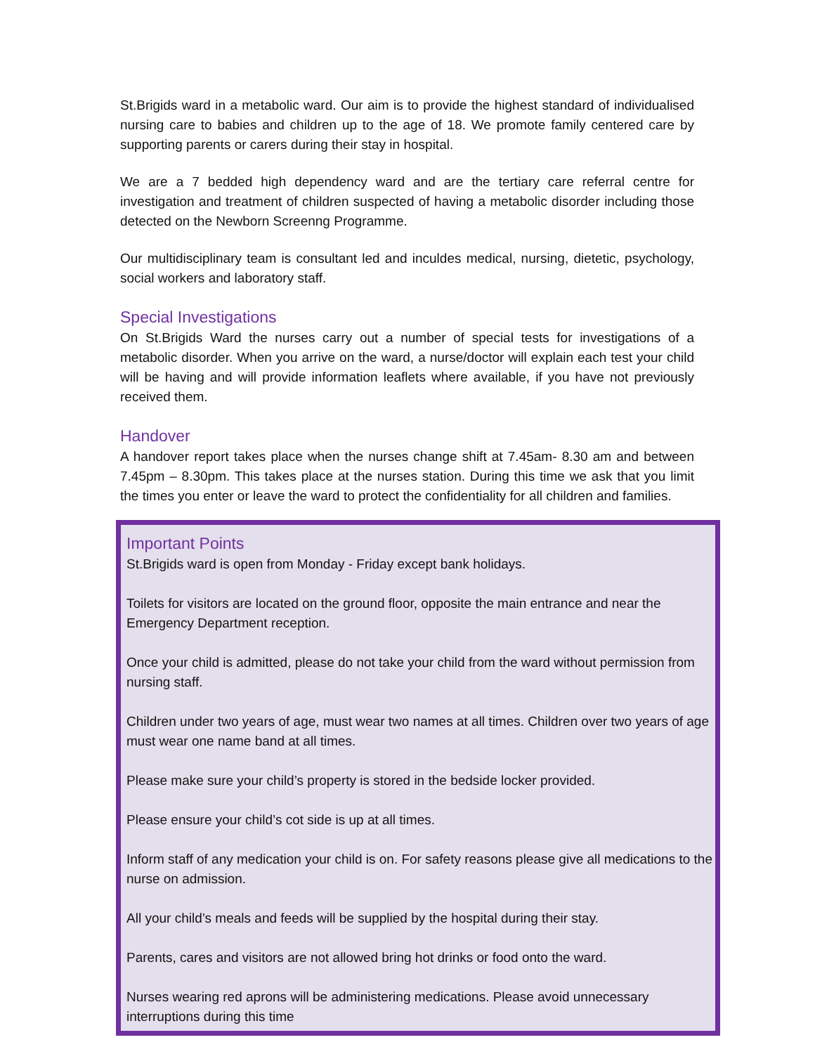St.Brigids ward in a metabolic ward. Our aim is to provide the highest standard of individualised nursing care to babies and children up to the age of 18. We promote family centered care by supporting parents or carers during their stay in hospital.
We are a 7 bedded high dependency ward and are the tertiary care referral centre for investigation and treatment of children suspected of having a metabolic disorder including those detected on the Newborn Screenng Programme.
Our multidisciplinary team is consultant led and inculdes medical, nursing, dietetic, psychology, social workers and laboratory staff.
Special Investigations
On St.Brigids Ward the nurses carry out a number of special tests for investigations of a metabolic disorder. When you arrive on the ward, a nurse/doctor will explain each test your child will be having and will provide information leaflets where available, if you have not previously received them.
Handover
A handover report takes place when the nurses change shift at 7.45am- 8.30 am and between 7.45pm – 8.30pm. This takes place at the nurses station. During this time we ask that you limit the times you enter or leave the ward to protect the confidentiality for all children and families.
Important Points
St.Brigids ward is open from Monday - Friday except bank holidays.
Toilets for visitors are located on the ground floor, opposite the main entrance and near the Emergency Department reception.
Once your child is admitted, please do not take your child from the ward without permission from nursing staff.
Children under two years of age, must wear two names at all times. Children over two years of age must wear one name band at all times.
Please make sure your child’s property is stored in the bedside locker provided.
Please ensure your child’s cot side is up at all times.
Inform staff of any medication your child is on. For safety reasons please give all medications to the nurse on admission.
All your child’s meals and feeds will be supplied by the hospital during their stay.
Parents, cares and visitors are not allowed bring hot drinks or food onto the ward.
Nurses wearing red aprons will be administering medications. Please avoid unnecessary interruptions during this time